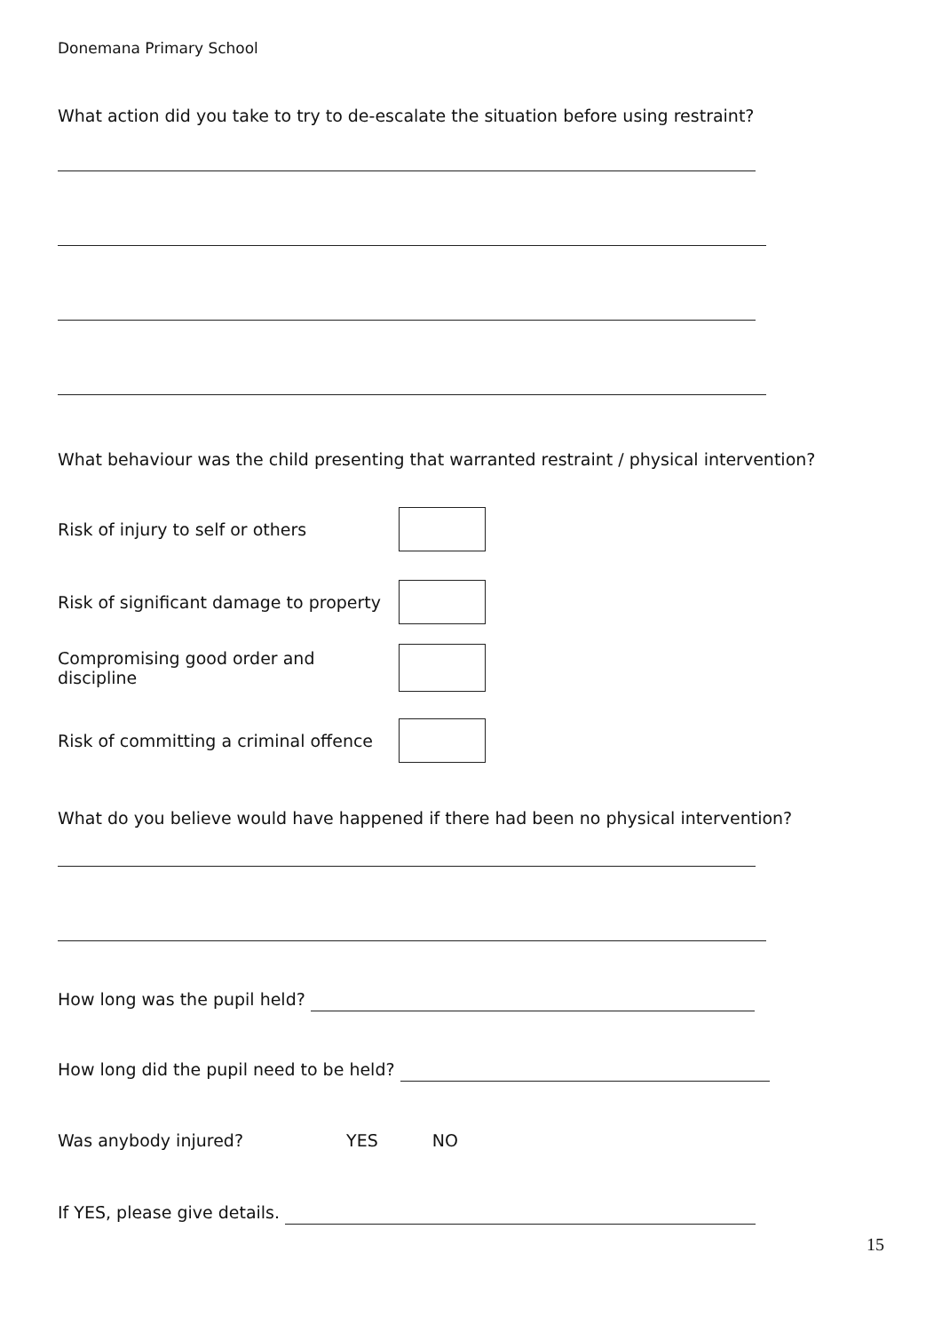Donemana Primary School
What action did you take to try to de-escalate the situation before using restraint?
What behaviour was the child presenting that warranted restraint / physical intervention?
Risk of injury to self or others
Risk of significant damage to property
Compromising good order and discipline
Risk of committing a criminal offence
What do you believe would have happened if there had been no physical intervention?
How long was the pupil held?
How long did the pupil need to be held?
Was anybody injured? YES NO
If YES, please give details.
15